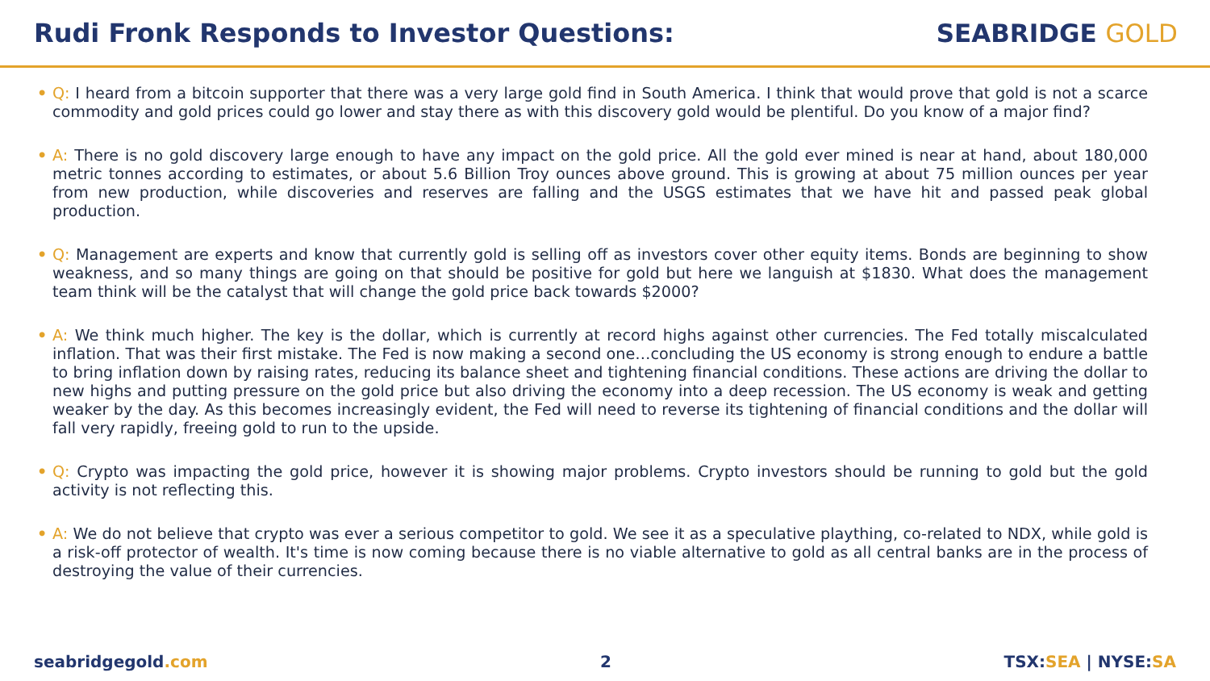Rudi Fronk Responds to Investor Questions:
SEABRIDGE GOLD
• Q: I heard from a bitcoin supporter that there was a very large gold find in South America. I think that would prove that gold is not a scarce commodity and gold prices could go lower and stay there as with this discovery gold would be plentiful. Do you know of a major find?
• A: There is no gold discovery large enough to have any impact on the gold price. All the gold ever mined is near at hand, about 180,000 metric tonnes according to estimates, or about 5.6 Billion Troy ounces above ground. This is growing at about 75 million ounces per year from new production, while discoveries and reserves are falling and the USGS estimates that we have hit and passed peak global production.
• Q: Management are experts and know that currently gold is selling off as investors cover other equity items. Bonds are beginning to show weakness, and so many things are going on that should be positive for gold but here we languish at $1830. What does the management team think will be the catalyst that will change the gold price back towards $2000?
• A: We think much higher. The key is the dollar, which is currently at record highs against other currencies. The Fed totally miscalculated inflation. That was their first mistake. The Fed is now making a second one…concluding the US economy is strong enough to endure a battle to bring inflation down by raising rates, reducing its balance sheet and tightening financial conditions. These actions are driving the dollar to new highs and putting pressure on the gold price but also driving the economy into a deep recession. The US economy is weak and getting weaker by the day. As this becomes increasingly evident, the Fed will need to reverse its tightening of financial conditions and the dollar will fall very rapidly, freeing gold to run to the upside.
• Q: Crypto was impacting the gold price, however it is showing major problems. Crypto investors should be running to gold but the gold activity is not reflecting this.
• A: We do not believe that crypto was ever a serious competitor to gold. We see it as a speculative plaything, co-related to NDX, while gold is a risk-off protector of wealth. It's time is now coming because there is no viable alternative to gold as all central banks are in the process of destroying the value of their currencies.
seabridgegold.com 2 TSX:SEA | NYSE:SA